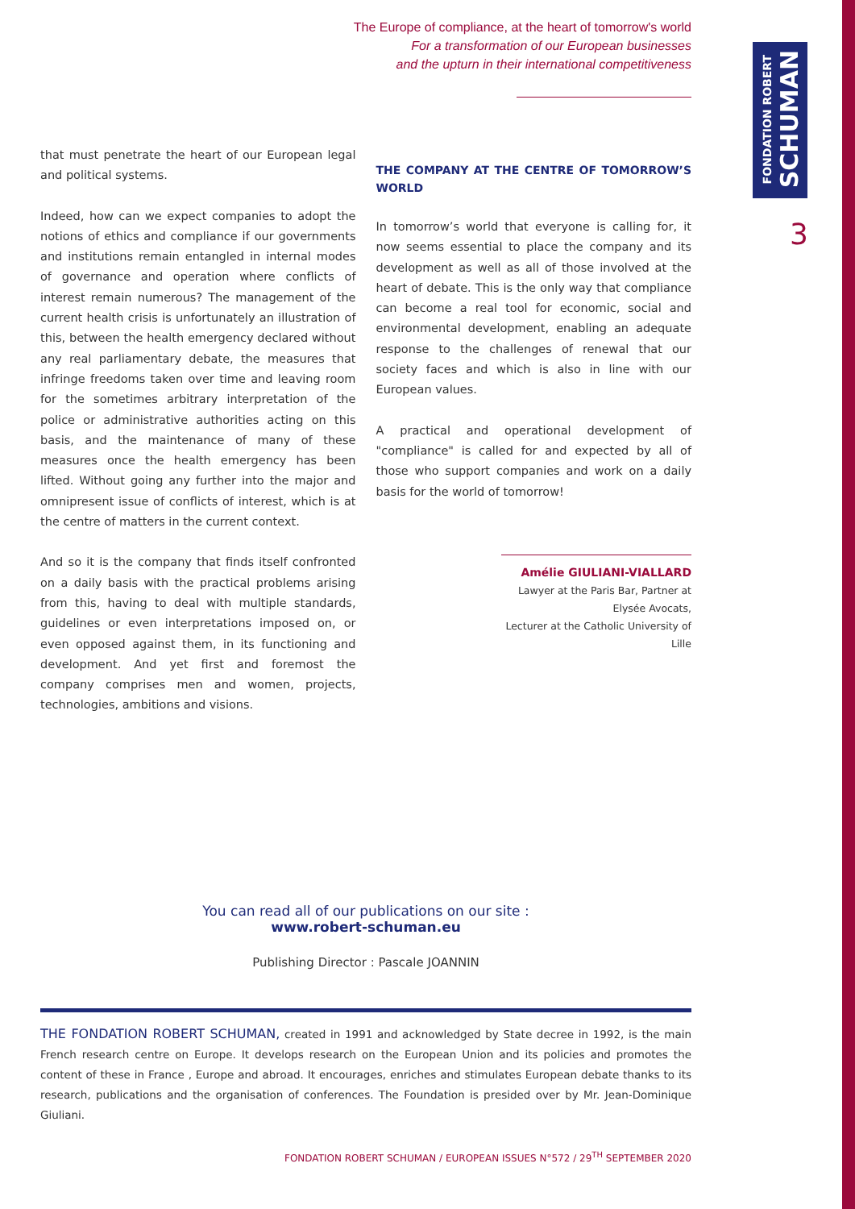FONDATION ROBERT
SCHUMAN
The Europe of compliance, at the heart of tomorrow's world
For a transformation of our European businesses
and the upturn in their international competitiveness
3
that must penetrate the heart of our European legal and political systems.
Indeed, how can we expect companies to adopt the notions of ethics and compliance if our governments and institutions remain entangled in internal modes of governance and operation where conflicts of interest remain numerous? The management of the current health crisis is unfortunately an illustration of this, between the health emergency declared without any real parliamentary debate, the measures that infringe freedoms taken over time and leaving room for the sometimes arbitrary interpretation of the police or administrative authorities acting on this basis, and the maintenance of many of these measures once the health emergency has been lifted. Without going any further into the major and omnipresent issue of conflicts of interest, which is at the centre of matters in the current context.
And so it is the company that finds itself confronted on a daily basis with the practical problems arising from this, having to deal with multiple standards, guidelines or even interpretations imposed on, or even opposed against them, in its functioning and development. And yet first and foremost the company comprises men and women, projects, technologies, ambitions and visions.
THE COMPANY AT THE CENTRE OF TOMORROW’S WORLD
In tomorrow’s world that everyone is calling for, it now seems essential to place the company and its development as well as all of those involved at the heart of debate. This is the only way that compliance can become a real tool for economic, social and environmental development, enabling an adequate response to the challenges of renewal that our society faces and which is also in line with our European values.
A practical and operational development of "compliance" is called for and expected by all of those who support companies and work on a daily basis for the world of tomorrow!
Amélie GIULIANI-VIALLARD
Lawyer at the Paris Bar, Partner at Elysée Avocats,
Lecturer at the Catholic University of Lille
You can read all of our publications on our site :
www.robert-schuman.eu
Publishing Director : Pascale JOANNIN
THE FONDATION ROBERT SCHUMAN, created in 1991 and acknowledged by State decree in 1992, is the main French research centre on Europe. It develops research on the European Union and its policies and promotes the content of these in France , Europe and abroad. It encourages, enriches and stimulates European debate thanks to its research, publications and the organisation of conferences. The Foundation is presided over by Mr. Jean-Dominique Giuliani.
FONDATION ROBERT SCHUMAN / EUROPEAN ISSUES N°572 / 29<sup>TH</sup> SEPTEMBER 2020